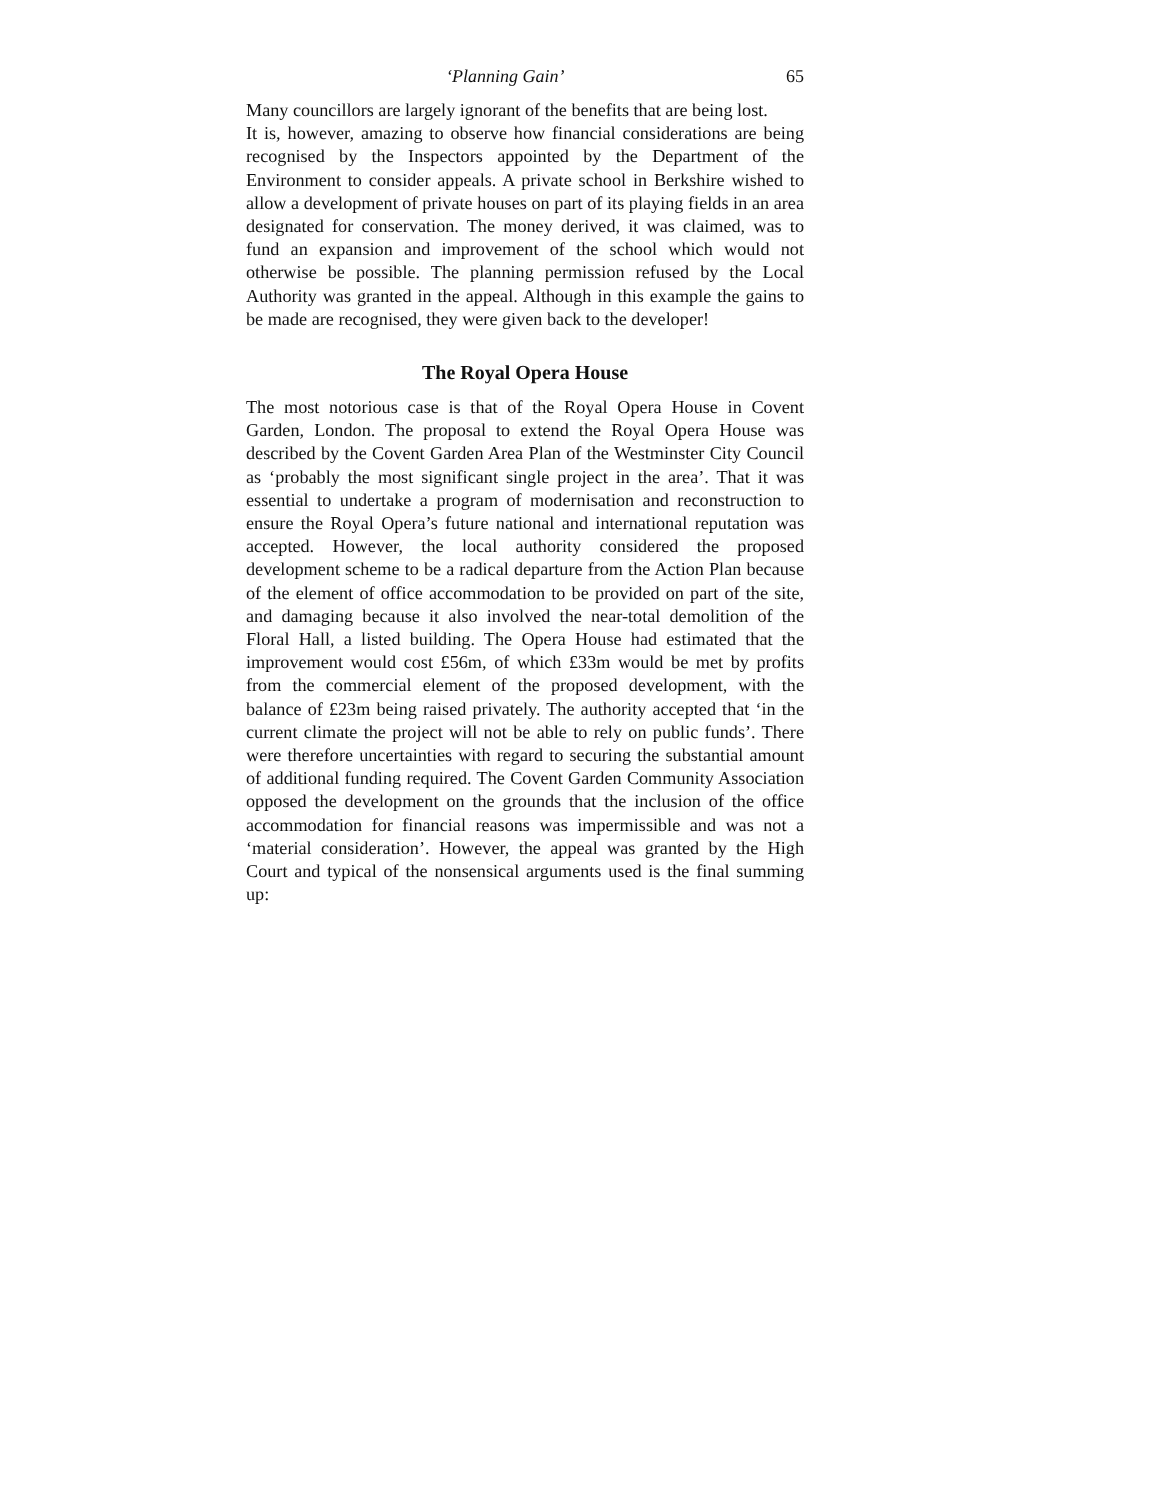‘Planning Gain’ 65
Many councillors are largely ignorant of the benefits that are being lost.
It is, however, amazing to observe how financial considerations are being recognised by the Inspectors appointed by the Department of the Environment to consider appeals. A private school in Berkshire wished to allow a development of private houses on part of its playing fields in an area designated for conservation. The money derived, it was claimed, was to fund an expansion and improvement of the school which would not otherwise be possible. The planning permission refused by the Local Authority was granted in the appeal. Although in this example the gains to be made are recognised, they were given back to the developer!
The Royal Opera House
The most notorious case is that of the Royal Opera House in Covent Garden, London. The proposal to extend the Royal Opera House was described by the Covent Garden Area Plan of the Westminster City Council as ‘probably the most significant single project in the area’. That it was essential to undertake a program of modernisation and reconstruction to ensure the Royal Opera’s future national and international reputation was accepted. However, the local authority considered the proposed development scheme to be a radical departure from the Action Plan because of the element of office accommodation to be provided on part of the site, and damaging because it also involved the near-total demolition of the Floral Hall, a listed building. The Opera House had estimated that the improvement would cost £56m, of which £33m would be met by profits from the commercial element of the proposed development, with the balance of £23m being raised privately. The authority accepted that ‘in the current climate the project will not be able to rely on public funds’. There were therefore uncertainties with regard to securing the substantial amount of additional funding required. The Covent Garden Community Association opposed the development on the grounds that the inclusion of the office accommodation for financial reasons was impermissible and was not a ‘material consideration’. However, the appeal was granted by the High Court and typical of the nonsensical arguments used is the final summing up: